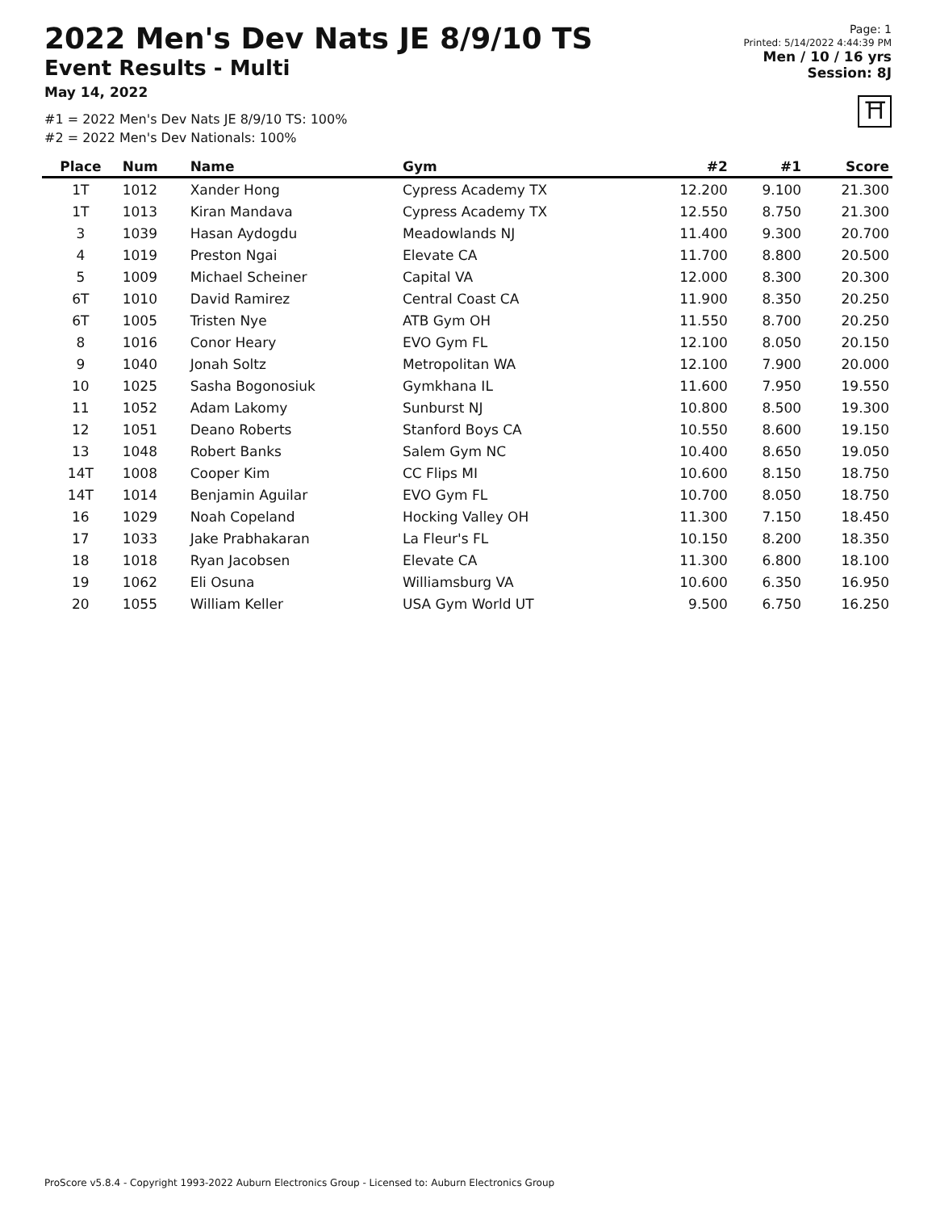2022 Men's Dev Nats JE 8/9/10 TS
Event Results - Multi
May 14, 2022
#1 = 2022 Men's Dev Nats JE 8/9/10 TS: 100%
#2 = 2022 Men's Dev Nationals: 100%
Page: 1
Printed: 5/14/2022 4:44:39 PM
Men / 10 / 16 yrs
Session: 8J
⛩
| Place | Num | Name | Gym | #2 | #1 | Score |
| --- | --- | --- | --- | --- | --- | --- |
| 1T | 1012 | Xander Hong | Cypress Academy TX | 12.200 | 9.100 | 21.300 |
| 1T | 1013 | Kiran Mandava | Cypress Academy TX | 12.550 | 8.750 | 21.300 |
| 3 | 1039 | Hasan Aydogdu | Meadowlands NJ | 11.400 | 9.300 | 20.700 |
| 4 | 1019 | Preston Ngai | Elevate CA | 11.700 | 8.800 | 20.500 |
| 5 | 1009 | Michael Scheiner | Capital VA | 12.000 | 8.300 | 20.300 |
| 6T | 1010 | David Ramirez | Central Coast CA | 11.900 | 8.350 | 20.250 |
| 6T | 1005 | Tristen Nye | ATB Gym OH | 11.550 | 8.700 | 20.250 |
| 8 | 1016 | Conor Heary | EVO Gym FL | 12.100 | 8.050 | 20.150 |
| 9 | 1040 | Jonah Soltz | Metropolitan WA | 12.100 | 7.900 | 20.000 |
| 10 | 1025 | Sasha Bogonosiuk | Gymkhana IL | 11.600 | 7.950 | 19.550 |
| 11 | 1052 | Adam Lakomy | Sunburst NJ | 10.800 | 8.500 | 19.300 |
| 12 | 1051 | Deano Roberts | Stanford Boys CA | 10.550 | 8.600 | 19.150 |
| 13 | 1048 | Robert Banks | Salem Gym NC | 10.400 | 8.650 | 19.050 |
| 14T | 1008 | Cooper Kim | CC Flips MI | 10.600 | 8.150 | 18.750 |
| 14T | 1014 | Benjamin Aguilar | EVO Gym FL | 10.700 | 8.050 | 18.750 |
| 16 | 1029 | Noah Copeland | Hocking Valley OH | 11.300 | 7.150 | 18.450 |
| 17 | 1033 | Jake Prabhakaran | La Fleur's FL | 10.150 | 8.200 | 18.350 |
| 18 | 1018 | Ryan Jacobsen | Elevate CA | 11.300 | 6.800 | 18.100 |
| 19 | 1062 | Eli Osuna | Williamsburg VA | 10.600 | 6.350 | 16.950 |
| 20 | 1055 | William Keller | USA Gym World UT | 9.500 | 6.750 | 16.250 |
ProScore v5.8.4 - Copyright 1993-2022 Auburn Electronics Group - Licensed to: Auburn Electronics Group